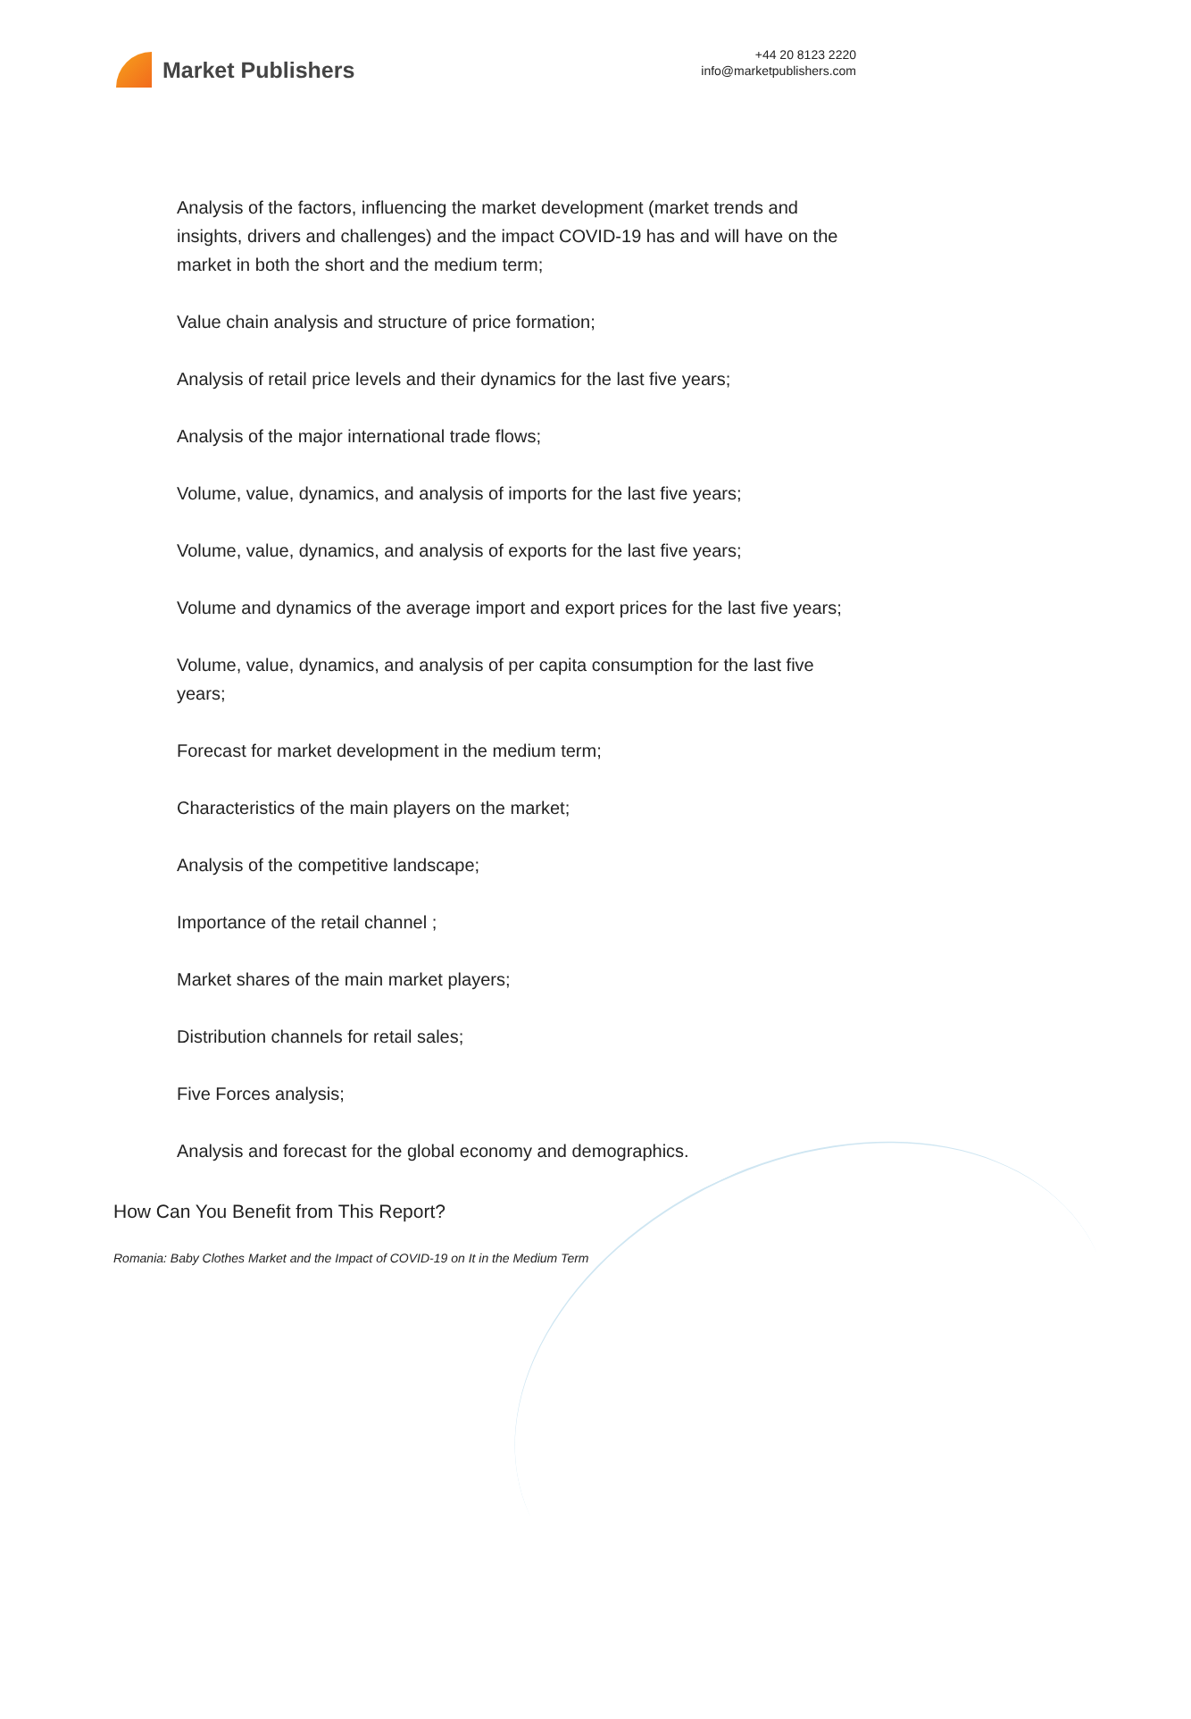Market Publishers
+44 20 8123 2220
info@marketpublishers.com
Analysis of the factors, influencing the market development (market trends and insights, drivers and challenges) and the impact COVID-19 has and will have on the market in both the short and the medium term;
Value chain analysis and structure of price formation;
Analysis of retail price levels and their dynamics for the last five years;
Analysis of the major international trade flows;
Volume, value, dynamics, and analysis of imports for the last five years;
Volume, value, dynamics, and analysis of exports for the last five years;
Volume and dynamics of the average import and export prices for the last five years;
Volume, value, dynamics, and analysis of per capita consumption for the last five years;
Forecast for market development in the medium term;
Characteristics of the main players on the market;
Analysis of the competitive landscape;
Importance of the retail channel ;
Market shares of the main market players;
Distribution channels for retail sales;
Five Forces analysis;
Analysis and forecast for the global economy and demographics.
How Can You Benefit from This Report?
Romania: Baby Clothes Market and the Impact of COVID-19 on It in the Medium Term